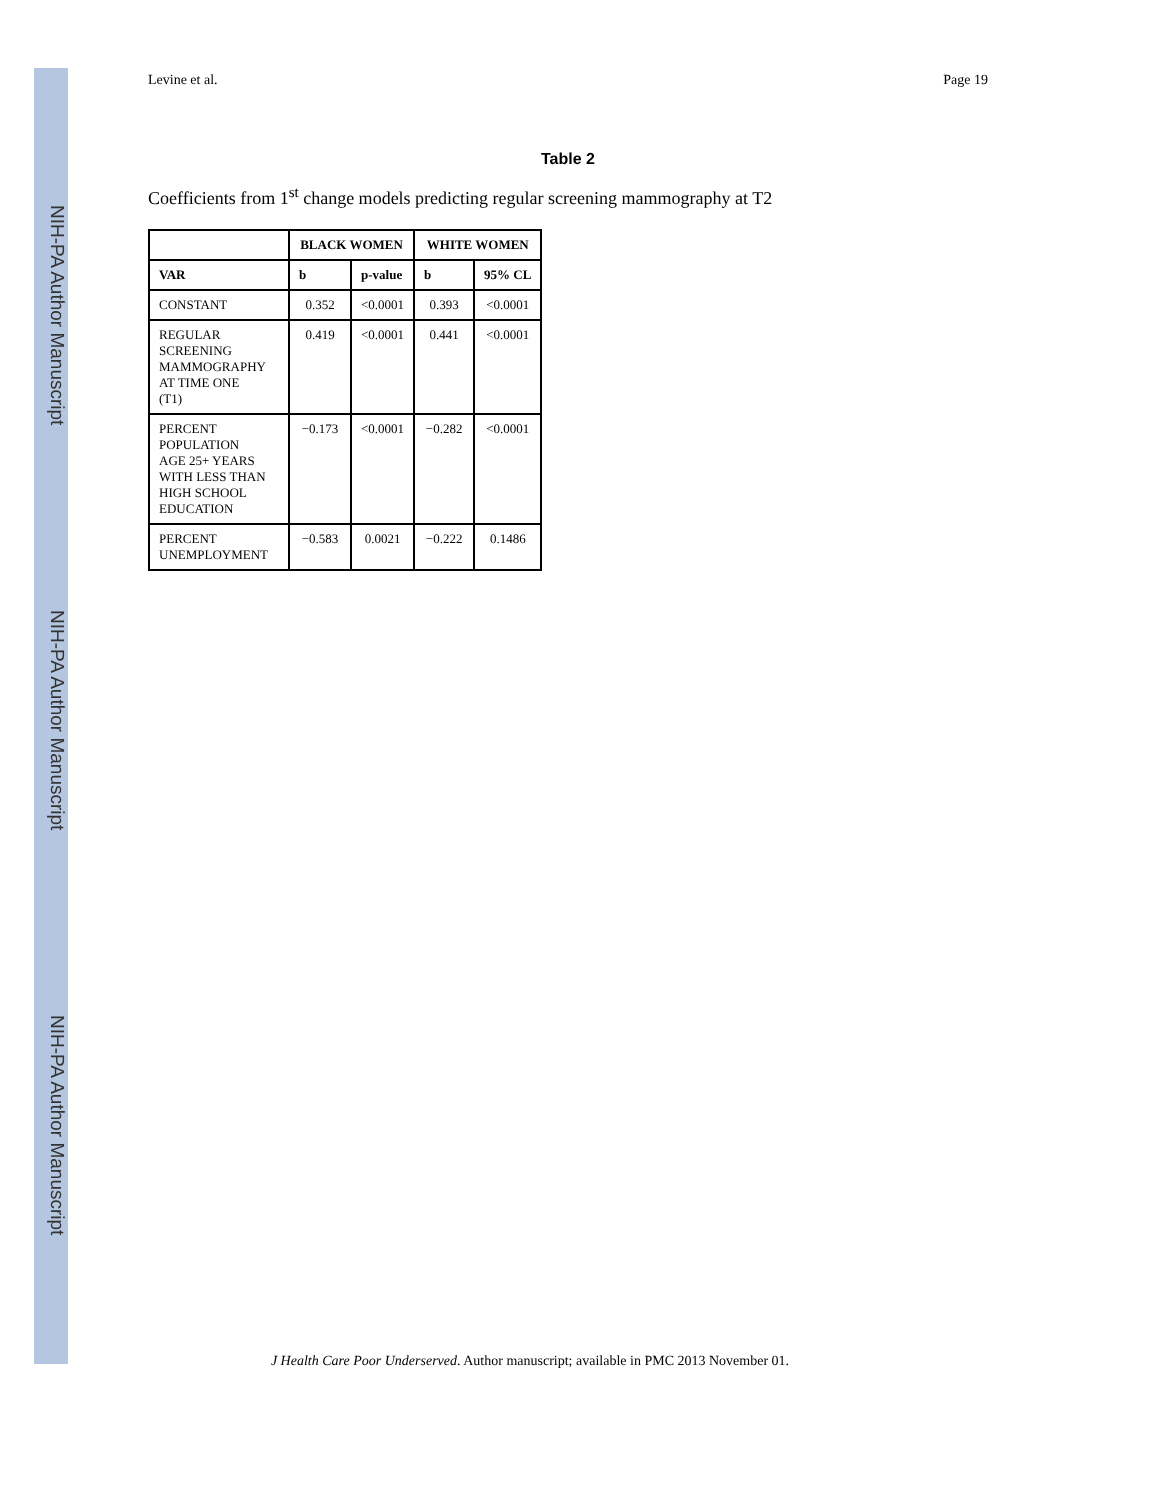NIH-PA Author Manuscript
NIH-PA Author Manuscript
NIH-PA Author Manuscript
Levine et al. Page 19
Table 2
Coefficients from 1<sup>st</sup> change models predicting regular screening mammography at T2
| | BLACK WOMEN | | WHITE WOMEN | |
| --- | --- | --- | --- | --- |
| VAR | b | p-value | b | 95% CL |
| CONSTANT | 0.352 | <0.0001 | 0.393 | <0.0001 |
| REGULAR SCREENING MAMMOGRAPHY AT TIME ONE (T1) | 0.419 | <0.0001 | 0.441 | <0.0001 |
| PERCENT POPULATION AGE 25+ YEARS WITH LESS THAN HIGH SCHOOL EDUCATION | −0.173 | <0.0001 | −0.282 | <0.0001 |
| PERCENT UNEMPLOYMENT | −0.583 | 0.0021 | −0.222 | 0.1486 |
J Health Care Poor Underserved. Author manuscript; available in PMC 2013 November 01.